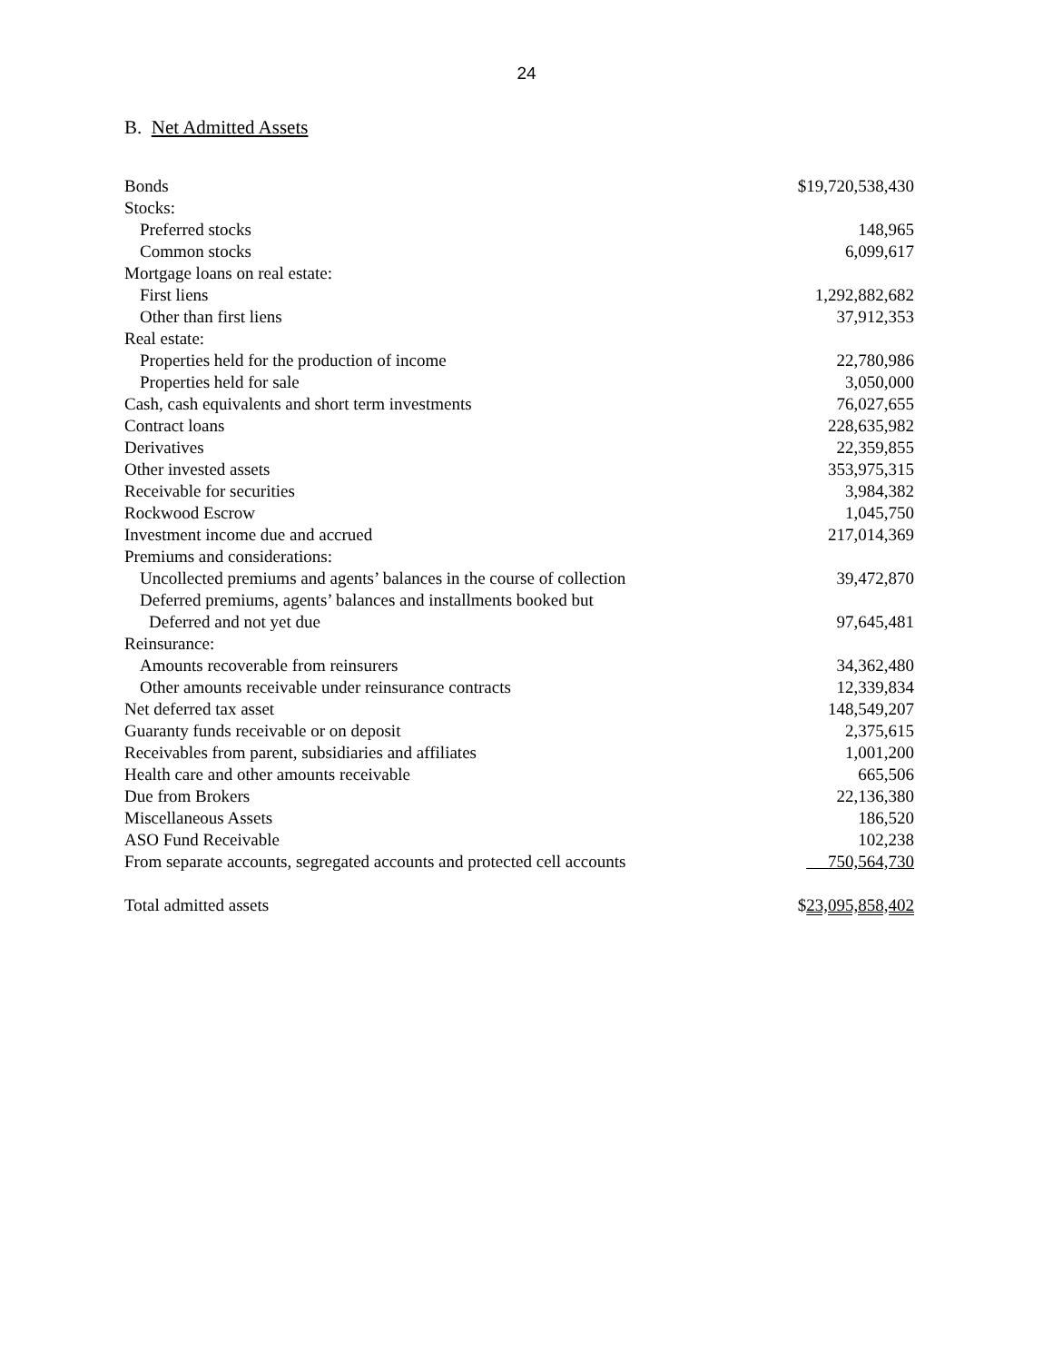24
B. Net Admitted Assets
| Bonds | $19,720,538,430 |
| Stocks: | |
| Preferred stocks | 148,965 |
| Common stocks | 6,099,617 |
| Mortgage loans on real estate: | |
| First liens | 1,292,882,682 |
| Other than first liens | 37,912,353 |
| Real estate: | |
| Properties held for the production of income | 22,780,986 |
| Properties held for sale | 3,050,000 |
| Cash, cash equivalents and short term investments | 76,027,655 |
| Contract loans | 228,635,982 |
| Derivatives | 22,359,855 |
| Other invested assets | 353,975,315 |
| Receivable for securities | 3,984,382 |
| Rockwood Escrow | 1,045,750 |
| Investment income due and accrued | 217,014,369 |
| Premiums and considerations: | |
| Uncollected premiums and agents’ balances in the course of collection | 39,472,870 |
| Deferred premiums, agents’ balances and installments booked but | |
| Deferred and not yet due | 97,645,481 |
| Reinsurance: | |
| Amounts recoverable from reinsurers | 34,362,480 |
| Other amounts receivable under reinsurance contracts | 12,339,834 |
| Net deferred tax asset | 148,549,207 |
| Guaranty funds receivable or on deposit | 2,375,615 |
| Receivables from parent, subsidiaries and affiliates | 1,001,200 |
| Health care and other amounts receivable | 665,506 |
| Due from Brokers | 22,136,380 |
| Miscellaneous Assets | 186,520 |
| ASO Fund Receivable | 102,238 |
| From separate accounts, segregated accounts and protected cell accounts | 750,564,730 |
| Total admitted assets | $ 23,095,858,402 |